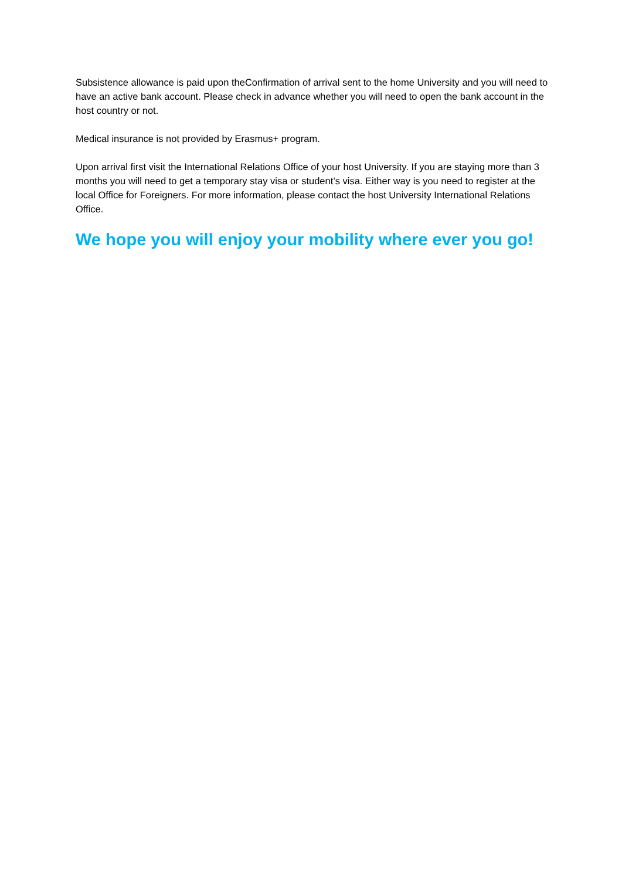Subsistence allowance is paid upon theConfirmation of arrival sent to the home University and you will need to have an active bank account. Please check in advance whether you will need to open the bank account in the host country or not.
Medical insurance is not provided by Erasmus+ program.
Upon arrival first visit the International Relations Office of your host University. If you are staying more than 3 months you will need to get a temporary stay visa or student’s visa. Either way is you need to register at the local Office for Foreigners. For more information, please contact the host University International Relations Office.
We hope you will enjoy your mobility where ever you go!